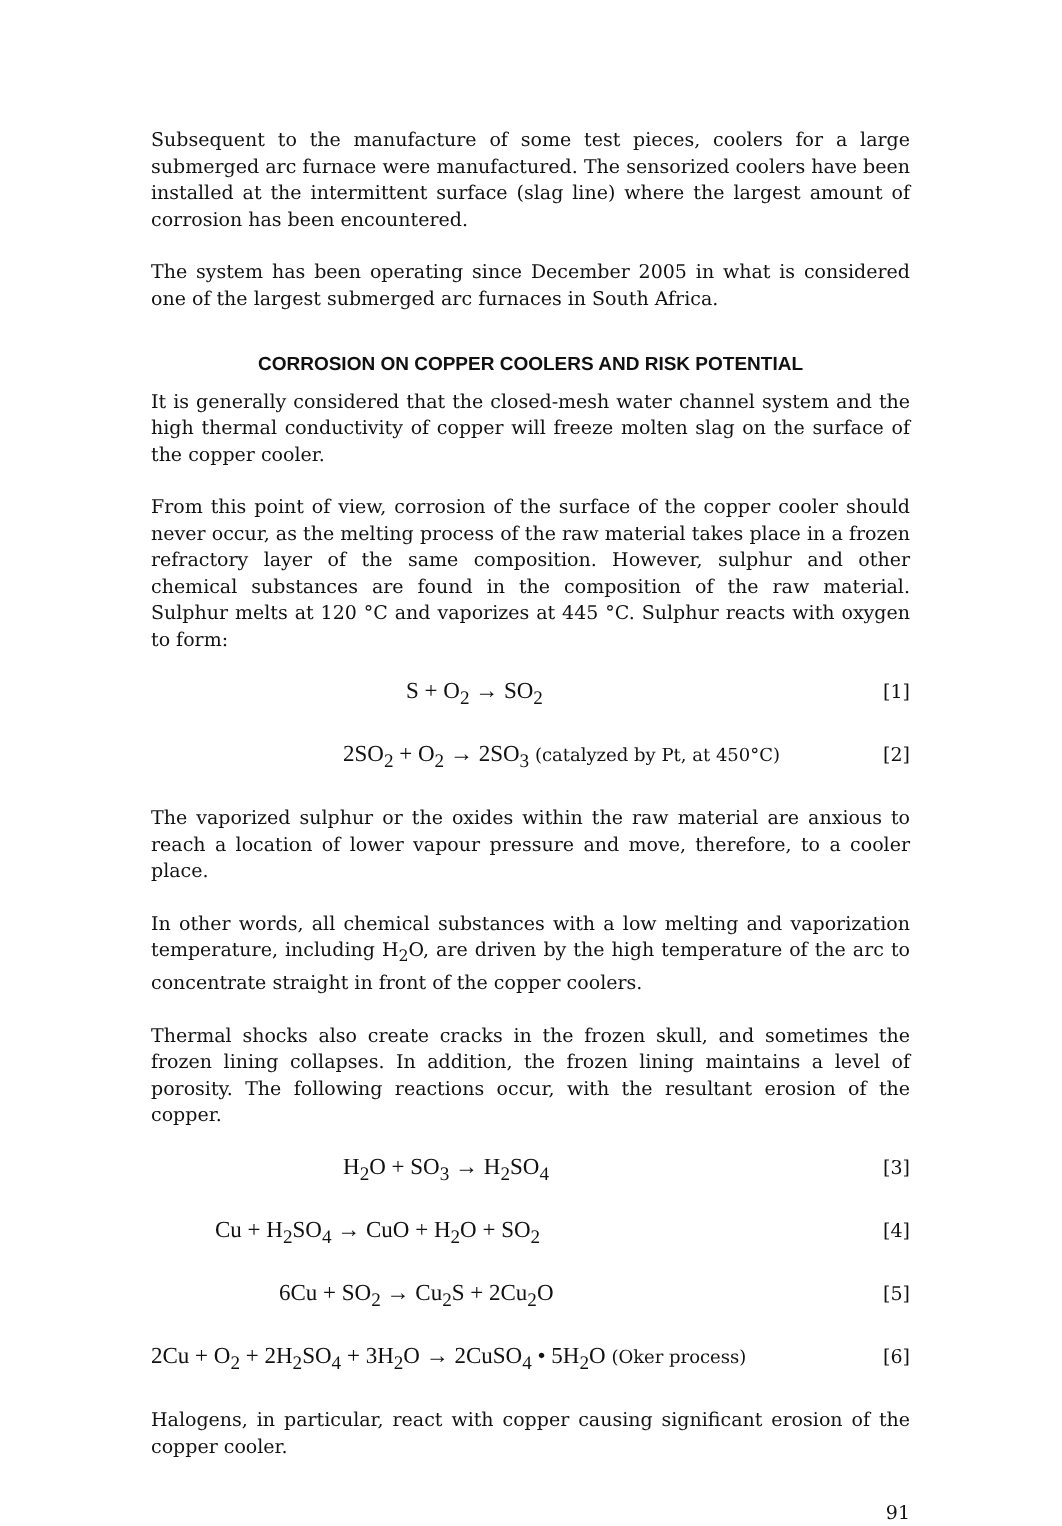Subsequent to the manufacture of some test pieces, coolers for a large submerged arc furnace were manufactured. The sensorized coolers have been installed at the intermittent surface (slag line) where the largest amount of corrosion has been encountered.
The system has been operating since December 2005 in what is considered one of the largest submerged arc furnaces in South Africa.
CORROSION ON COPPER COOLERS AND RISK POTENTIAL
It is generally considered that the closed-mesh water channel system and the high thermal conductivity of copper will freeze molten slag on the surface of the copper cooler.
From this point of view, corrosion of the surface of the copper cooler should never occur, as the melting process of the raw material takes place in a frozen refractory layer of the same composition. However, sulphur and other chemical substances are found in the composition of the raw material. Sulphur melts at 120 °C and vaporizes at 445 °C. Sulphur reacts with oxygen to form:
S + O<sub>2</sub> → SO<sub>2</sub> [1]
2SO<sub>2</sub> + O<sub>2</sub> → 2SO<sub>3</sub> (catalyzed by Pt, at 450°C) [2]
The vaporized sulphur or the oxides within the raw material are anxious to reach a location of lower vapour pressure and move, therefore, to a cooler place.
In other words, all chemical substances with a low melting and vaporization temperature, including H<sub>2</sub>O, are driven by the high temperature of the arc to concentrate straight in front of the copper coolers.
Thermal shocks also create cracks in the frozen skull, and sometimes the frozen lining collapses. In addition, the frozen lining maintains a level of porosity. The following reactions occur, with the resultant erosion of the copper.
H<sub>2</sub>O + SO<sub>3</sub> → H<sub>2</sub>SO<sub>4</sub> [3]
Cu + H<sub>2</sub>SO<sub>4</sub> → CuO + H<sub>2</sub>O + SO<sub>2</sub> [4]
6Cu + SO<sub>2</sub> → Cu<sub>2</sub>S + 2Cu<sub>2</sub>O [5]
2Cu + O<sub>2</sub> + 2H<sub>2</sub>SO<sub>4</sub> + 3H<sub>2</sub>O → 2CuSO<sub>4</sub> • 5H<sub>2</sub>O (Oker process) [6]
Halogens, in particular, react with copper causing significant erosion of the copper cooler.
91